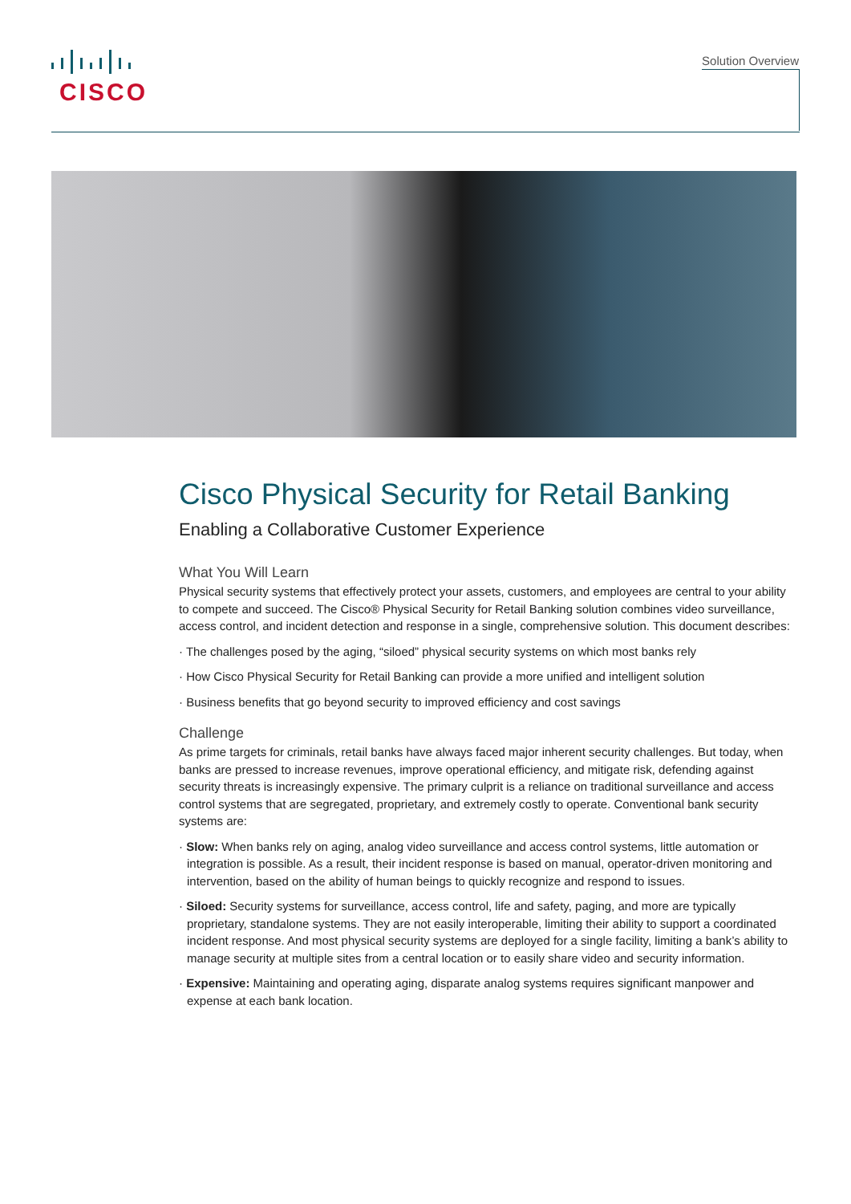CISCO
Solution Overview
Cisco Physical Security for Retail Banking
Enabling a Collaborative Customer Experience
What You Will Learn
Physical security systems that effectively protect your assets, customers, and employees are central to your ability to compete and succeed. The Cisco® Physical Security for Retail Banking solution combines video surveillance, access control, and incident detection and response in a single, comprehensive solution. This document describes:
· The challenges posed by the aging, “siloed” physical security systems on which most banks rely
· How Cisco Physical Security for Retail Banking can provide a more unified and intelligent solution
· Business benefits that go beyond security to improved efficiency and cost savings
Challenge
As prime targets for criminals, retail banks have always faced major inherent security challenges. But today, when banks are pressed to increase revenues, improve operational efficiency, and mitigate risk, defending against security threats is increasingly expensive. The primary culprit is a reliance on traditional surveillance and access control systems that are segregated, proprietary, and extremely costly to operate. Conventional bank security systems are:
· Slow: When banks rely on aging, analog video surveillance and access control systems, little automation or integration is possible. As a result, their incident response is based on manual, operator-driven monitoring and intervention, based on the ability of human beings to quickly recognize and respond to issues.
· Siloed: Security systems for surveillance, access control, life and safety, paging, and more are typically proprietary, standalone systems. They are not easily interoperable, limiting their ability to support a coordinated incident response. And most physical security systems are deployed for a single facility, limiting a bank’s ability to manage security at multiple sites from a central location or to easily share video and security information.
· Expensive: Maintaining and operating aging, disparate analog systems requires significant manpower and expense at each bank location.